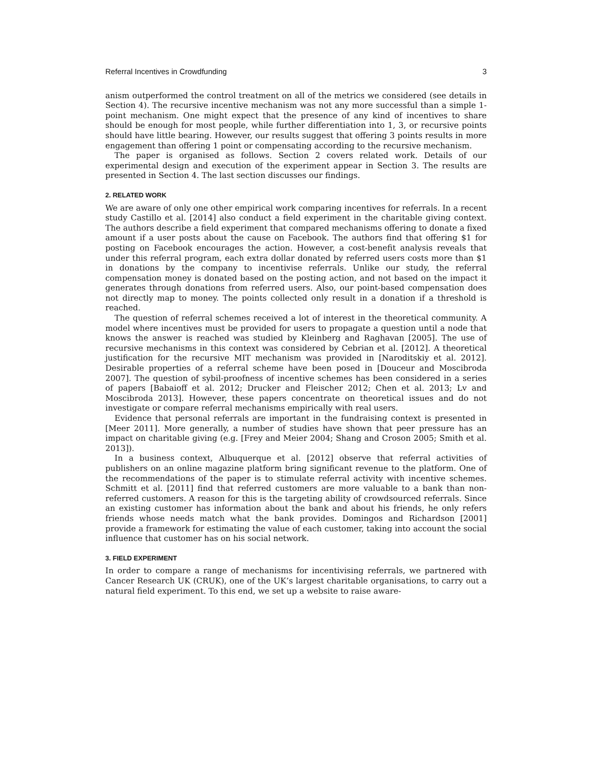Referral Incentives in Crowdfunding 3
anism outperformed the control treatment on all of the metrics we considered (see details in Section 4). The recursive incentive mechanism was not any more successful than a simple 1-point mechanism. One might expect that the presence of any kind of incentives to share should be enough for most people, while further differentiation into 1, 3, or recursive points should have little bearing. However, our results suggest that offering 3 points results in more engagement than offering 1 point or compensating according to the recursive mechanism.
The paper is organised as follows. Section 2 covers related work. Details of our experimental design and execution of the experiment appear in Section 3. The results are presented in Section 4. The last section discusses our findings.
2. RELATED WORK
We are aware of only one other empirical work comparing incentives for referrals. In a recent study Castillo et al. [2014] also conduct a field experiment in the charitable giving context. The authors describe a field experiment that compared mechanisms offering to donate a fixed amount if a user posts about the cause on Facebook. The authors find that offering $1 for posting on Facebook encourages the action. However, a cost-benefit analysis reveals that under this referral program, each extra dollar donated by referred users costs more than $1 in donations by the company to incentivise referrals. Unlike our study, the referral compensation money is donated based on the posting action, and not based on the impact it generates through donations from referred users. Also, our point-based compensation does not directly map to money. The points collected only result in a donation if a threshold is reached.
The question of referral schemes received a lot of interest in the theoretical community. A model where incentives must be provided for users to propagate a question until a node that knows the answer is reached was studied by Kleinberg and Raghavan [2005]. The use of recursive mechanisms in this context was considered by Cebrian et al. [2012]. A theoretical justification for the recursive MIT mechanism was provided in [Naroditskiy et al. 2012]. Desirable properties of a referral scheme have been posed in [Douceur and Moscibroda 2007]. The question of sybil-proofness of incentive schemes has been considered in a series of papers [Babaioff et al. 2012; Drucker and Fleischer 2012; Chen et al. 2013; Lv and Moscibroda 2013]. However, these papers concentrate on theoretical issues and do not investigate or compare referral mechanisms empirically with real users.
Evidence that personal referrals are important in the fundraising context is presented in [Meer 2011]. More generally, a number of studies have shown that peer pressure has an impact on charitable giving (e.g. [Frey and Meier 2004; Shang and Croson 2005; Smith et al. 2013]).
In a business context, Albuquerque et al. [2012] observe that referral activities of publishers on an online magazine platform bring significant revenue to the platform. One of the recommendations of the paper is to stimulate referral activity with incentive schemes. Schmitt et al. [2011] find that referred customers are more valuable to a bank than non-referred customers. A reason for this is the targeting ability of crowdsourced referrals. Since an existing customer has information about the bank and about his friends, he only refers friends whose needs match what the bank provides. Domingos and Richardson [2001] provide a framework for estimating the value of each customer, taking into account the social influence that customer has on his social network.
3. FIELD EXPERIMENT
In order to compare a range of mechanisms for incentivising referrals, we partnered with Cancer Research UK (CRUK), one of the UK’s largest charitable organisations, to carry out a natural field experiment. To this end, we set up a website to raise aware-